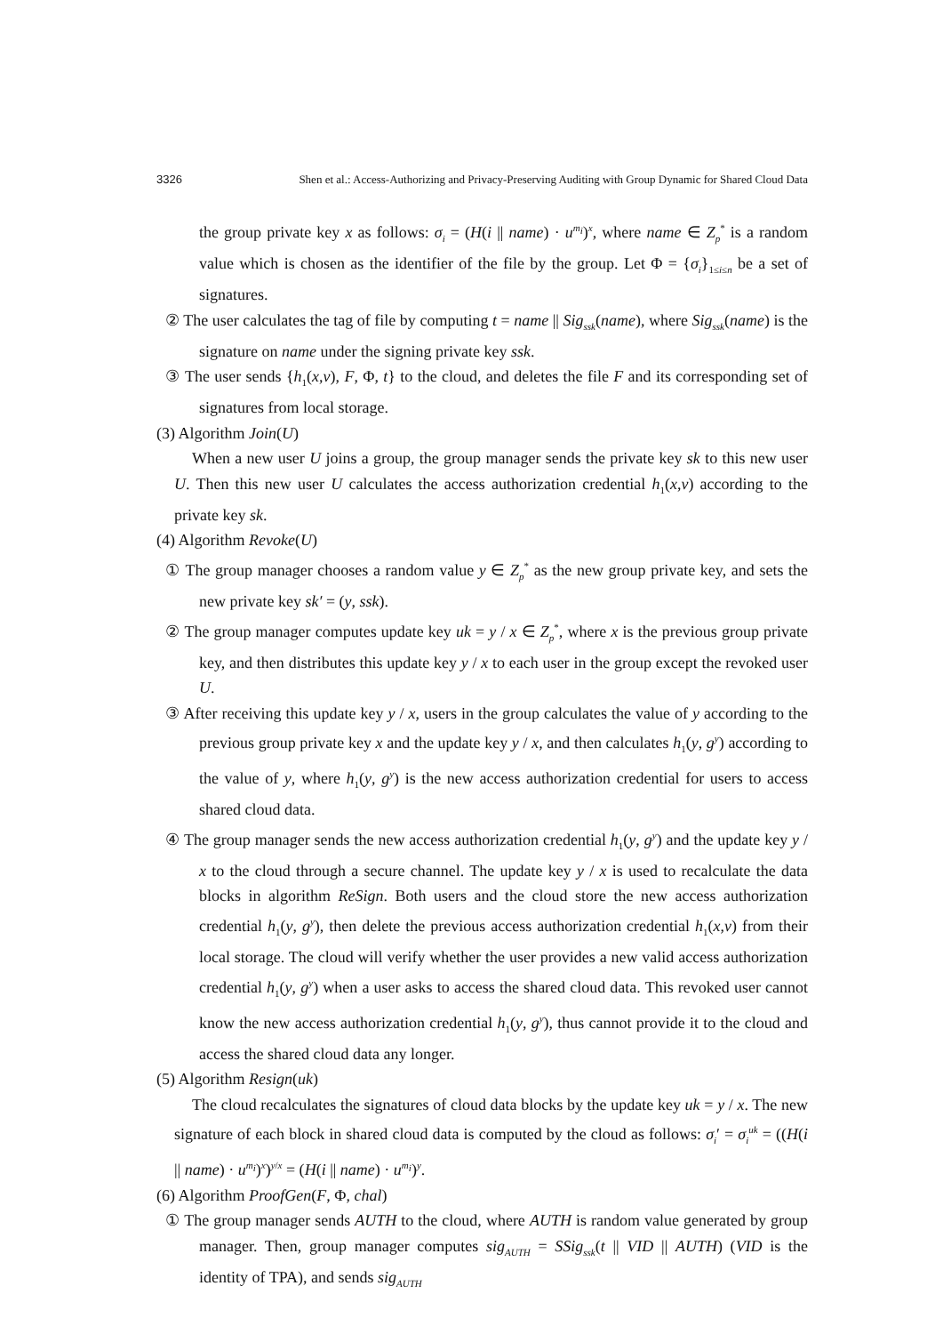3326 Shen et al.: Access-Authorizing and Privacy-Preserving Auditing with Group Dynamic for Shared Cloud Data
the group private key x as follows: σ<sub>i</sub> = (H(i || name) · u<sup>m<sub>i</sub></sup>)<sup>x</sup>, where name ∈ Z<sub>p</sub><sup>*</sup> is a random value which is chosen as the identifier of the file by the group. Let Φ = {σ<sub>i</sub>}<sub>1≤i≤n</sub> be a set of signatures.
② The user calculates the tag of file by computing t = name || Sig<sub>ssk</sub>(name), where Sig<sub>ssk</sub>(name) is the signature on name under the signing private key ssk.
③ The user sends {h<sub>1</sub>(x,v), F, Φ, t} to the cloud, and deletes the file F and its corresponding set of signatures from local storage.
(3) Algorithm Join(U)
When a new user U joins a group, the group manager sends the private key sk to this new user U. Then this new user U calculates the access authorization credential h<sub>1</sub>(x,v) according to the private key sk.
(4) Algorithm Revoke(U)
① The group manager chooses a random value y ∈ Z<sub>p</sub><sup>*</sup> as the new group private key, and sets the new private key sk′ = (y, ssk).
② The group manager computes update key uk = y / x ∈ Z<sub>p</sub><sup>*</sup>, where x is the previous group private key, and then distributes this update key y / x to each user in the group except the revoked user U.
③ After receiving this update key y / x, users in the group calculates the value of y according to the previous group private key x and the update key y / x, and then calculates h<sub>1</sub>(y, g<sup>y</sup>) according to the value of y, where h<sub>1</sub>(y, g<sup>y</sup>) is the new access authorization credential for users to access shared cloud data.
④ The group manager sends the new access authorization credential h<sub>1</sub>(y, g<sup>y</sup>) and the update key y / x to the cloud through a secure channel. The update key y / x is used to recalculate the data blocks in algorithm ReSign. Both users and the cloud store the new access authorization credential h<sub>1</sub>(y, g<sup>y</sup>), then delete the previous access authorization credential h<sub>1</sub>(x,v) from their local storage. The cloud will verify whether the user provides a new valid access authorization credential h<sub>1</sub>(y, g<sup>y</sup>) when a user asks to access the shared cloud data. This revoked user cannot know the new access authorization credential h<sub>1</sub>(y, g<sup>y</sup>), thus cannot provide it to the cloud and access the shared cloud data any longer.
(5) Algorithm Resign(uk)
The cloud recalculates the signatures of cloud data blocks by the update key uk = y / x. The new signature of each block in shared cloud data is computed by the cloud as follows: σ<sub>i</sub>′ = σ<sub>i</sub><sup>uk</sup> = ((H(i || name) · u<sup>m<sub>i</sub></sup>)<sup>x</sup>)<sup>y/x</sup> = (H(i || name) · u<sup>m<sub>i</sub></sup>)<sup>y</sup>.
(6) Algorithm ProofGen(F, Φ, chal)
① The group manager sends AUTH to the cloud, where AUTH is random value generated by group manager. Then, group manager computes sig<sub>AUTH</sub> = SSig<sub>ssk</sub>(t || VID || AUTH) (VID is the identity of TPA), and sends sig<sub>AUTH</sub>